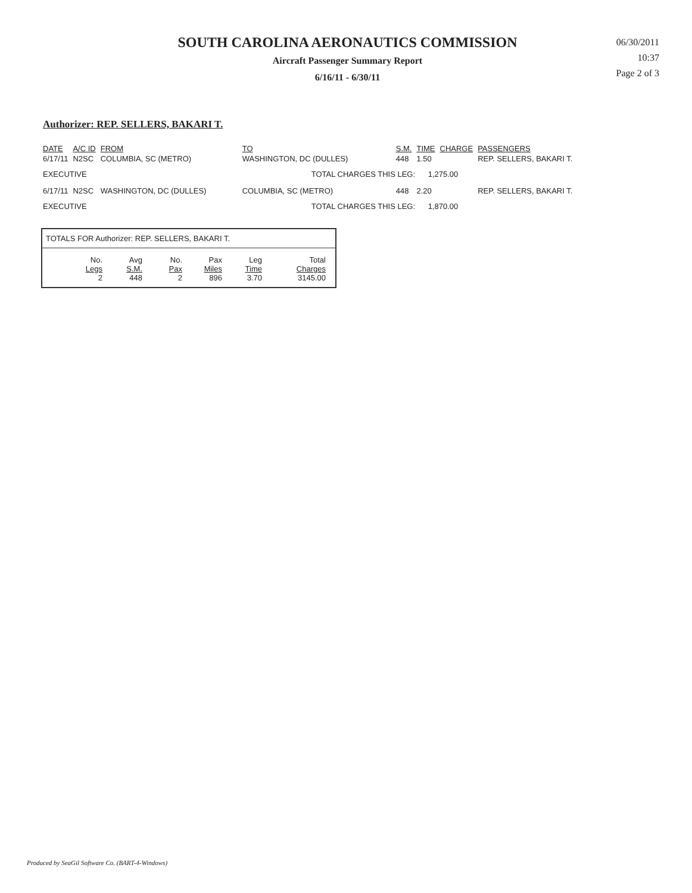SOUTH CAROLINA AERONAUTICS COMMISSION
Aircraft Passenger Summary Report
6/16/11 - 6/30/11
06/30/2011
10:37
Page 2 of 3
Authorizer: REP. SELLERS, BAKARI T.
| DATE | A/C ID | FROM | TO | S.M. | TIME | CHARGE | PASSENGERS |
| --- | --- | --- | --- | --- | --- | --- | --- |
| 6/17/11 | N2SC | COLUMBIA, SC (METRO) | WASHINGTON, DC (DULLES) | 448 | 1.50 | | REP. SELLERS, BAKARI T. |
| EXECUTIVE | | | TOTAL CHARGES THIS LEG: 1,275.00 | | | | |
| 6/17/11 | N2SC | WASHINGTON, DC (DULLES) | COLUMBIA, SC (METRO) | 448 | 2.20 | | REP. SELLERS, BAKARI T. |
| EXECUTIVE | | | TOTAL CHARGES THIS LEG: 1,870.00 | | | | |
TOTALS FOR Authorizer: REP. SELLERS, BAKARI T.
| No. Legs | Avg S.M. | No. Pax | Pax Miles | Leg Time | Total Charges |
| --- | --- | --- | --- | --- | --- |
| 2 | 448 | 2 | 896 | 3.70 | 3145.00 |
Produced by SeaGil Software Co. (BART-4-Windows)